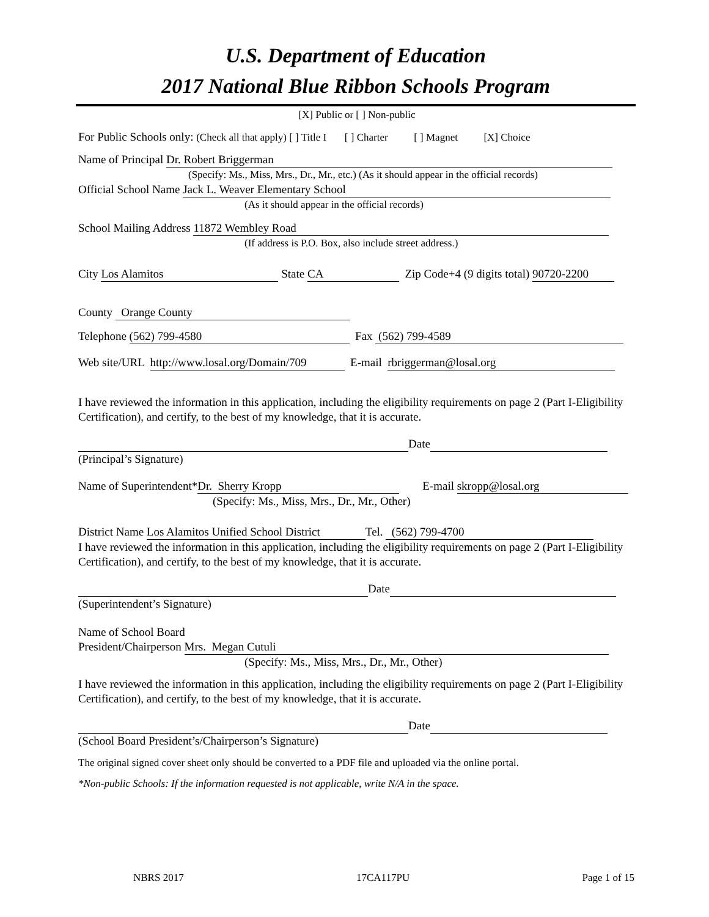U.S. Department of Education
2017 National Blue Ribbon Schools Program
[X] Public or [ ] Non-public
For Public Schools only: (Check all that apply) [ ] Title I [ ] Charter [ ] Magnet [X] Choice
Name of Principal Dr. Robert Briggerman
(Specify: Ms., Miss, Mrs., Dr., Mr., etc.) (As it should appear in the official records)
Official School Name Jack L. Weaver Elementary School
(As it should appear in the official records)
School Mailing Address 11872 Wembley Road
(If address is P.O. Box, also include street address.)
City Los Alamitos State CA Zip Code+4 (9 digits total) 90720-2200
County Orange County
Telephone (562) 799-4580 Fax (562) 799-4589
Web site/URL http://www.losal.org/Domain/709 E-mail rbriggerman@losal.org
I have reviewed the information in this application, including the eligibility requirements on page 2 (Part I-Eligibility Certification), and certify, to the best of my knowledge, that it is accurate.
Date
(Principal’s Signature)
Name of Superintendent* Dr. Sherry Kropp E-mail skropp@losal.org
(Specify: Ms., Miss, Mrs., Dr., Mr., Other)
District Name Los Alamitos Unified School District Tel. (562) 799-4700
I have reviewed the information in this application, including the eligibility requirements on page 2 (Part I-Eligibility Certification), and certify, to the best of my knowledge, that it is accurate.
Date
(Superintendent’s Signature)
Name of School Board
President/Chairperson Mrs. Megan Cutuli
(Specify: Ms., Miss, Mrs., Dr., Mr., Other)
I have reviewed the information in this application, including the eligibility requirements on page 2 (Part I-Eligibility Certification), and certify, to the best of my knowledge, that it is accurate.
Date
(School Board President’s/Chairperson’s Signature)
The original signed cover sheet only should be converted to a PDF file and uploaded via the online portal.
*Non-public Schools: If the information requested is not applicable, write N/A in the space.
NBRS 2017 17CA117PU Page 1 of 15